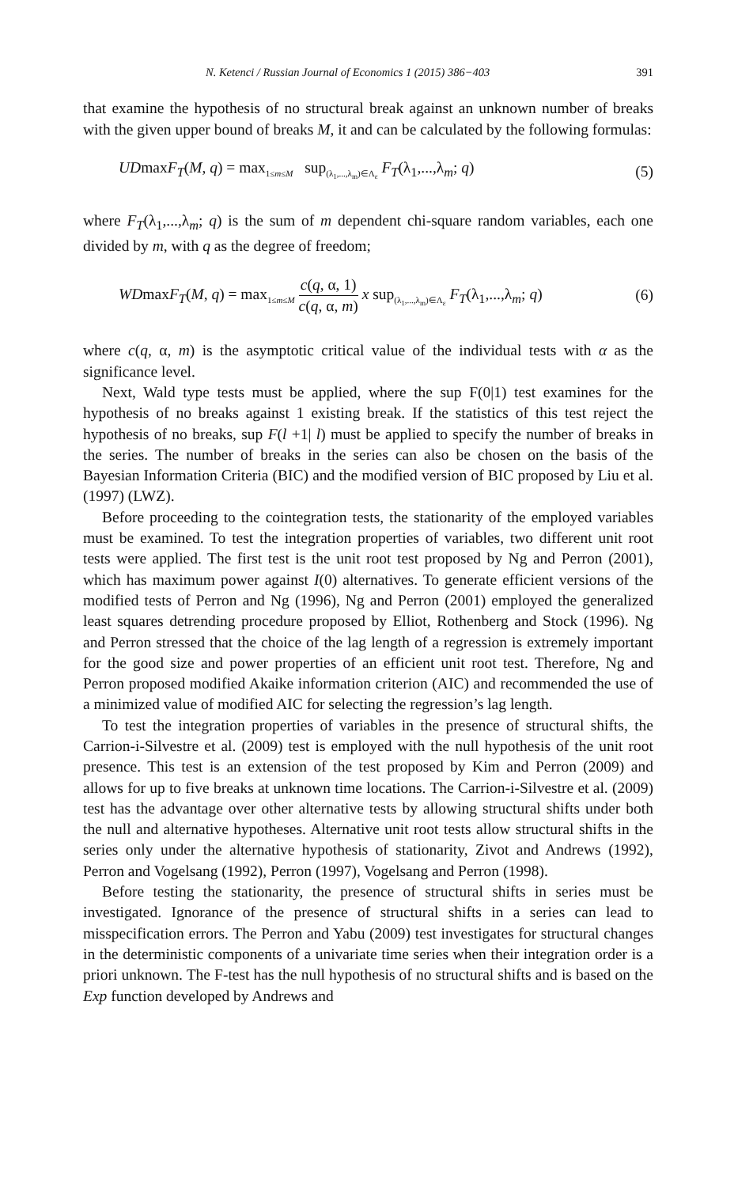N. Ketenci / Russian Journal of Economics 1 (2015) 386−403 391
that examine the hypothesis of no structural break against an unknown number of breaks with the given upper bound of breaks M, it and can be calculated by the following formulas:
UDmaxF<sub>T</sub>(M, q) = max<sub>1≤m≤M</sub> sup<sub>(λ<sub>1</sub>,...,λ<sub>m</sub>)∈Λ<sub>ε</sub></sub> F<sub>T</sub>(λ<sub>1</sub>,...,λ<sub>m</sub>; q) (5)
where F<sub>T</sub>(λ<sub>1</sub>,...,λ<sub>m</sub>; q) is the sum of m dependent chi-square random variables, each one divided by m, with q as the degree of freedom;
WDmaxF<sub>T</sub>(M, q) = max<sub>1≤m≤M</sub> c(q, α, 1) c(q, α, m) x sup<sub>(λ<sub>1</sub>,...,λ<sub>m</sub>)∈Λ<sub>ε</sub></sub> F<sub>T</sub>(λ<sub>1</sub>,...,λ<sub>m</sub>; q) (6)
where c(q, α, m) is the asymptotic critical value of the individual tests with α as the significance level.
Next, Wald type tests must be applied, where the sup F(0|1) test examines for the hypothesis of no breaks against 1 existing break. If the statistics of this test reject the hypothesis of no breaks, sup F(l +1| l) must be applied to specify the number of breaks in the series. The number of breaks in the series can also be chosen on the basis of the Bayesian Information Criteria (BIC) and the modified version of BIC proposed by Liu et al. (1997) (LWZ).
Before proceeding to the cointegration tests, the stationarity of the employed variables must be examined. To test the integration properties of variables, two different unit root tests were applied. The first test is the unit root test proposed by Ng and Perron (2001), which has maximum power against I(0) alternatives. To generate efficient versions of the modified tests of Perron and Ng (1996), Ng and Perron (2001) employed the generalized least squares detrending procedure proposed by Elliot, Rothenberg and Stock (1996). Ng and Perron stressed that the choice of the lag length of a regression is extremely important for the good size and power properties of an efficient unit root test. Therefore, Ng and Perron proposed modified Akaike information criterion (AIC) and recommended the use of a minimized value of modified AIC for selecting the regression’s lag length.
To test the integration properties of variables in the presence of structural shifts, the Carrion-i-Silvestre et al. (2009) test is employed with the null hypothesis of the unit root presence. This test is an extension of the test proposed by Kim and Perron (2009) and allows for up to five breaks at unknown time locations. The Carrion-i-Silvestre et al. (2009) test has the advantage over other alternative tests by allowing structural shifts under both the null and alternative hypotheses. Alternative unit root tests allow structural shifts in the series only under the alternative hypothesis of stationarity, Zivot and Andrews (1992), Perron and Vogelsang (1992), Perron (1997), Vogelsang and Perron (1998).
Before testing the stationarity, the presence of structural shifts in series must be investigated. Ignorance of the presence of structural shifts in a series can lead to misspecification errors. The Perron and Yabu (2009) test investigates for structural changes in the deterministic components of a univariate time series when their integration order is a priori unknown. The F-test has the null hypothesis of no structural shifts and is based on the Exp function developed by Andrews and